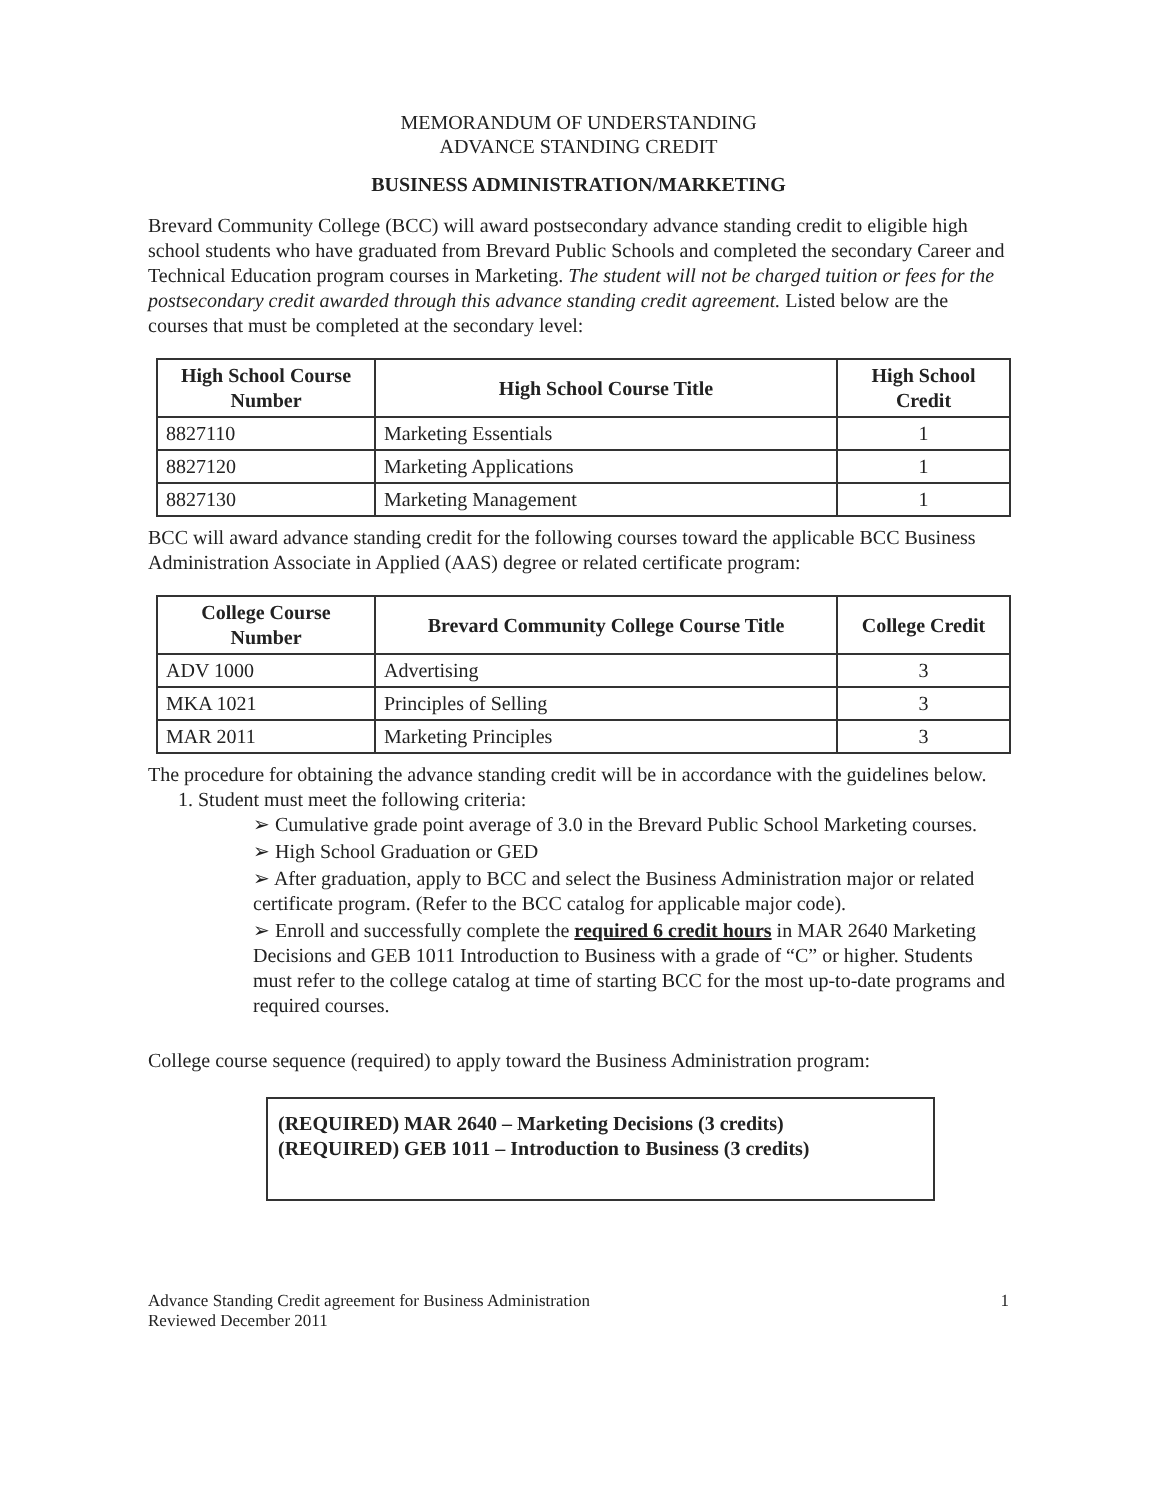MEMORANDUM OF UNDERSTANDING
ADVANCE STANDING CREDIT
BUSINESS ADMINISTRATION/MARKETING
Brevard Community College (BCC) will award postsecondary advance standing credit to eligible high school students who have graduated from Brevard Public Schools and completed the secondary Career and Technical Education program courses in Marketing. The student will not be charged tuition or fees for the postsecondary credit awarded through this advance standing credit agreement. Listed below are the courses that must be completed at the secondary level:
| High School Course Number | High School Course Title | High School Credit |
| --- | --- | --- |
| 8827110 | Marketing Essentials | 1 |
| 8827120 | Marketing Applications | 1 |
| 8827130 | Marketing Management | 1 |
BCC will award advance standing credit for the following courses toward the applicable BCC Business Administration Associate in Applied (AAS) degree or related certificate program:
| College Course Number | Brevard Community College Course Title | College Credit |
| --- | --- | --- |
| ADV 1000 | Advertising | 3 |
| MKA 1021 | Principles of Selling | 3 |
| MAR 2011 | Marketing Principles | 3 |
The procedure for obtaining the advance standing credit will be in accordance with the guidelines below.
1. Student must meet the following criteria:
➢ Cumulative grade point average of 3.0 in the Brevard Public School Marketing courses.
➢ High School Graduation or GED
➢ After graduation, apply to BCC and select the Business Administration major or related certificate program. (Refer to the BCC catalog for applicable major code).
➢ Enroll and successfully complete the required 6 credit hours in MAR 2640 Marketing Decisions and GEB 1011 Introduction to Business with a grade of “C” or higher. Students must refer to the college catalog at time of starting BCC for the most up-to-date programs and required courses.
College course sequence (required) to apply toward the Business Administration program:
(REQUIRED) MAR 2640 – Marketing Decisions (3 credits)
(REQUIRED) GEB 1011 – Introduction to Business (3 credits)
Advance Standing Credit agreement for Business Administration
Reviewed December 2011
1